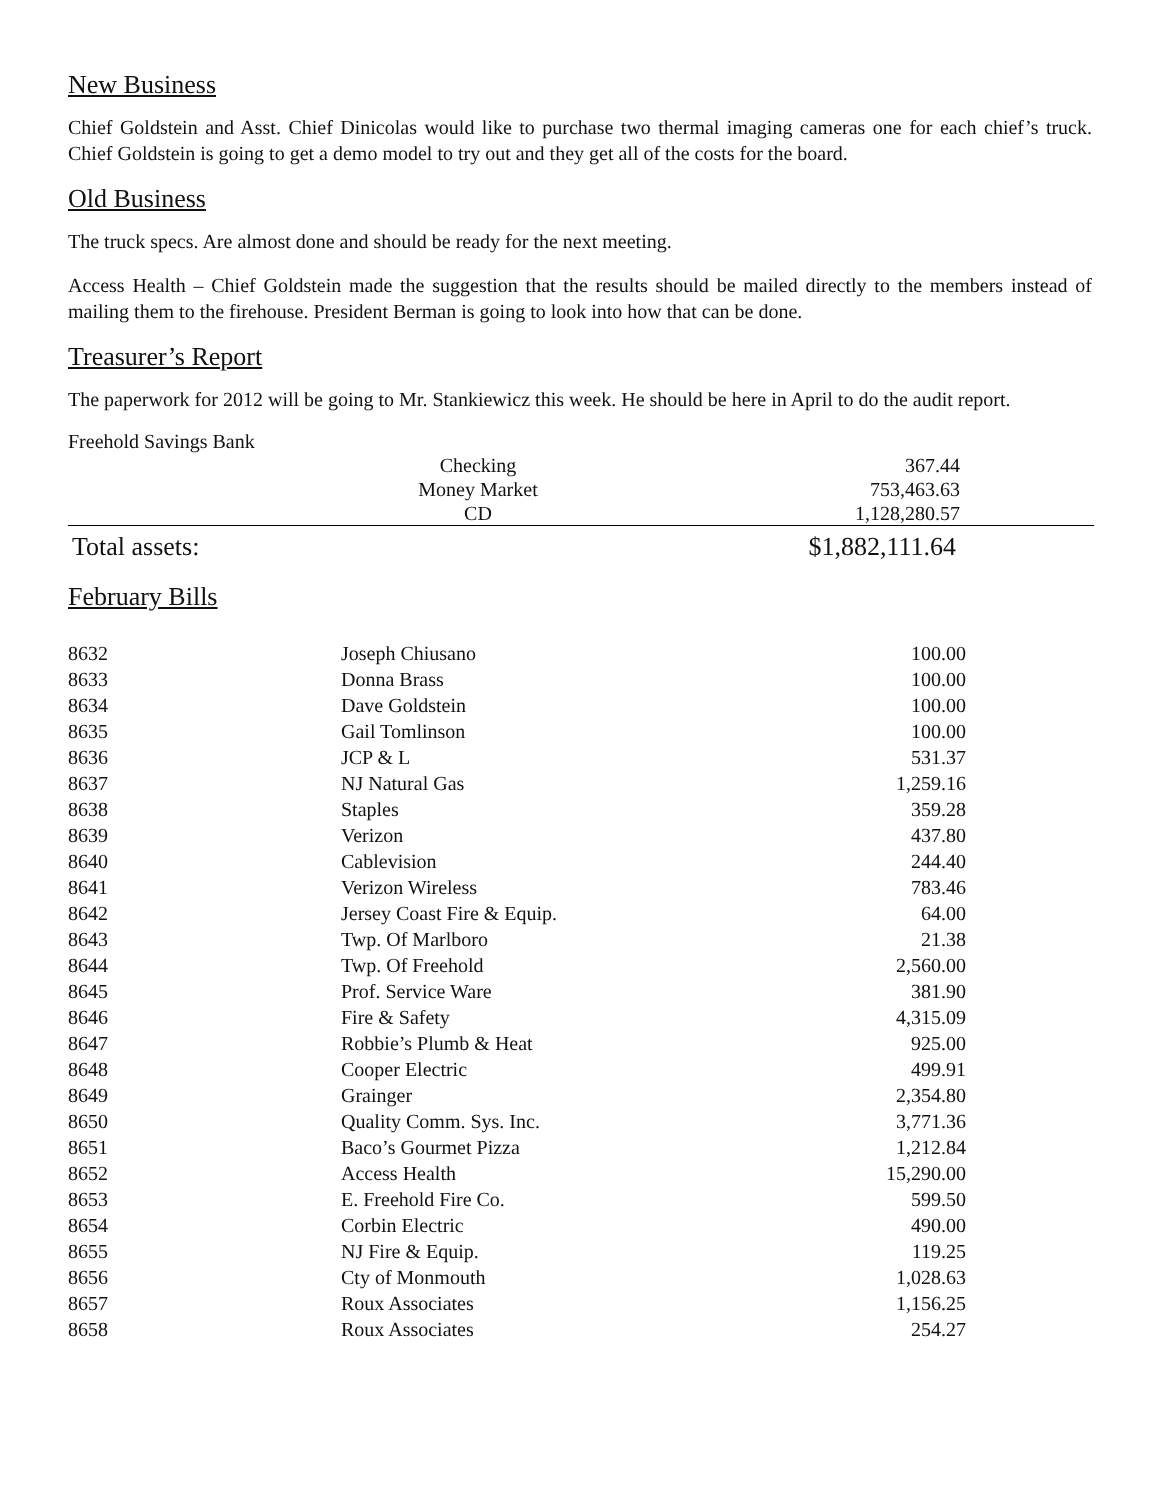New Business
Chief Goldstein and Asst. Chief Dinicolas would like to purchase two thermal imaging cameras one for each chief’s truck. Chief Goldstein is going to get a demo model to try out and they get all of the costs for the board.
Old Business
The truck specs. Are almost done and should be ready for the next meeting.
Access Health – Chief Goldstein made the suggestion that the results should be mailed directly to the members instead of mailing them to the firehouse. President Berman is going to look into how that can be done.
Treasurer’s Report
The paperwork for 2012 will be going to Mr. Stankiewicz this week. He should be here in April to do the audit report.
Freehold Savings Bank
| Checking | 367.44 |
| Money Market | 753,463.63 |
| CD | 1,128,280.57 |
| Total assets: | $1,882,111.64 |
February Bills
| 8632 | Joseph Chiusano | 100.00 |
| 8633 | Donna Brass | 100.00 |
| 8634 | Dave Goldstein | 100.00 |
| 8635 | Gail Tomlinson | 100.00 |
| 8636 | JCP & L | 531.37 |
| 8637 | NJ Natural Gas | 1,259.16 |
| 8638 | Staples | 359.28 |
| 8639 | Verizon | 437.80 |
| 8640 | Cablevision | 244.40 |
| 8641 | Verizon Wireless | 783.46 |
| 8642 | Jersey Coast Fire & Equip. | 64.00 |
| 8643 | Twp. Of Marlboro | 21.38 |
| 8644 | Twp. Of Freehold | 2,560.00 |
| 8645 | Prof. Service Ware | 381.90 |
| 8646 | Fire & Safety | 4,315.09 |
| 8647 | Robbie’s Plumb & Heat | 925.00 |
| 8648 | Cooper Electric | 499.91 |
| 8649 | Grainger | 2,354.80 |
| 8650 | Quality Comm. Sys. Inc. | 3,771.36 |
| 8651 | Baco’s Gourmet Pizza | 1,212.84 |
| 8652 | Access Health | 15,290.00 |
| 8653 | E. Freehold Fire Co. | 599.50 |
| 8654 | Corbin Electric | 490.00 |
| 8655 | NJ Fire & Equip. | 119.25 |
| 8656 | Cty of Monmouth | 1,028.63 |
| 8657 | Roux Associates | 1,156.25 |
| 8658 | Roux Associates | 254.27 |